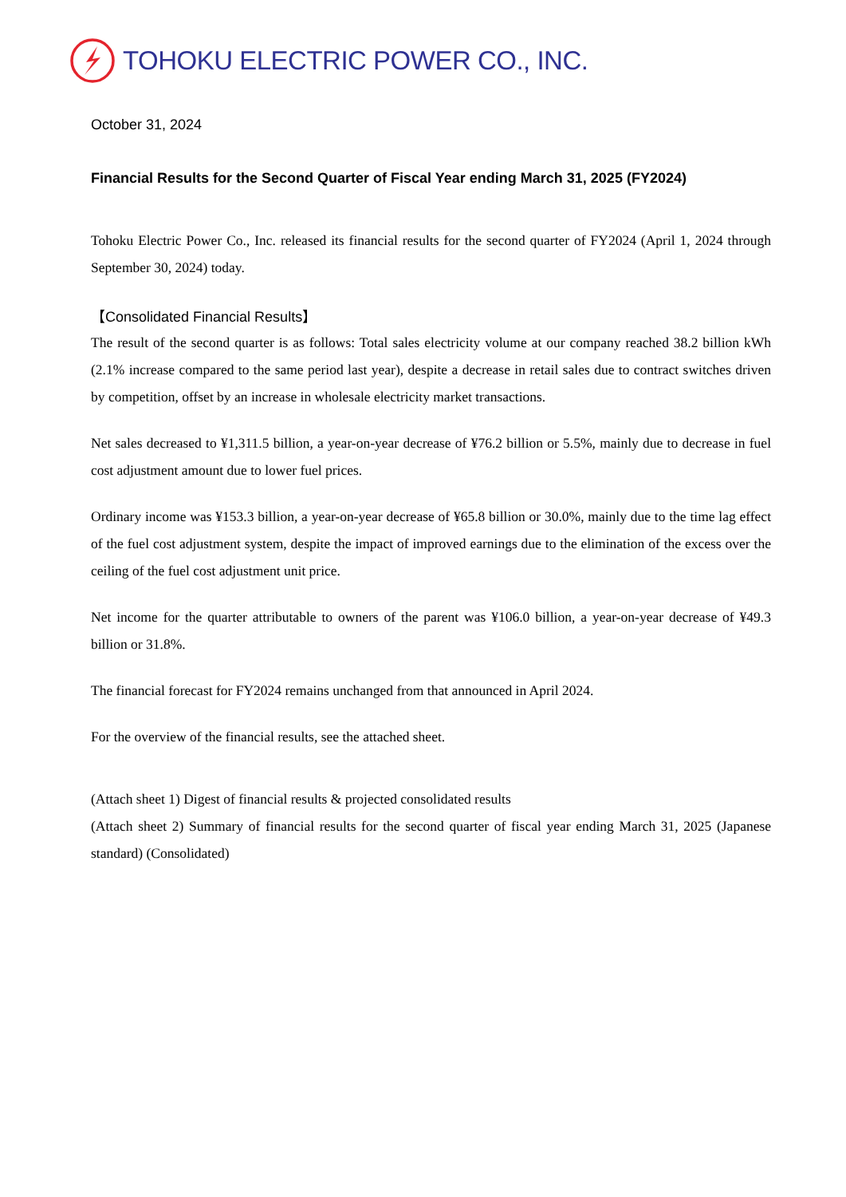TOHOKU ELECTRIC POWER CO., INC.
October 31, 2024
Financial Results for the Second Quarter of Fiscal Year ending March 31, 2025 (FY2024)
Tohoku Electric Power Co., Inc. released its financial results for the second quarter of FY2024 (April 1, 2024 through September 30, 2024) today.
【Consolidated Financial Results】
The result of the second quarter is as follows: Total sales electricity volume at our company reached 38.2 billion kWh (2.1% increase compared to the same period last year), despite a decrease in retail sales due to contract switches driven by competition, offset by an increase in wholesale electricity market transactions.
Net sales decreased to ¥1,311.5 billion, a year-on-year decrease of ¥76.2 billion or 5.5%, mainly due to decrease in fuel cost adjustment amount due to lower fuel prices.
Ordinary income was ¥153.3 billion, a year-on-year decrease of ¥65.8 billion or 30.0%, mainly due to the time lag effect of the fuel cost adjustment system, despite the impact of improved earnings due to the elimination of the excess over the ceiling of the fuel cost adjustment unit price.
Net income for the quarter attributable to owners of the parent was ¥106.0 billion, a year-on-year decrease of ¥49.3 billion or 31.8%.
The financial forecast for FY2024 remains unchanged from that announced in April 2024.
For the overview of the financial results, see the attached sheet.
(Attach sheet 1) Digest of financial results & projected consolidated results
(Attach sheet 2) Summary of financial results for the second quarter of fiscal year ending March 31, 2025 (Japanese standard) (Consolidated)